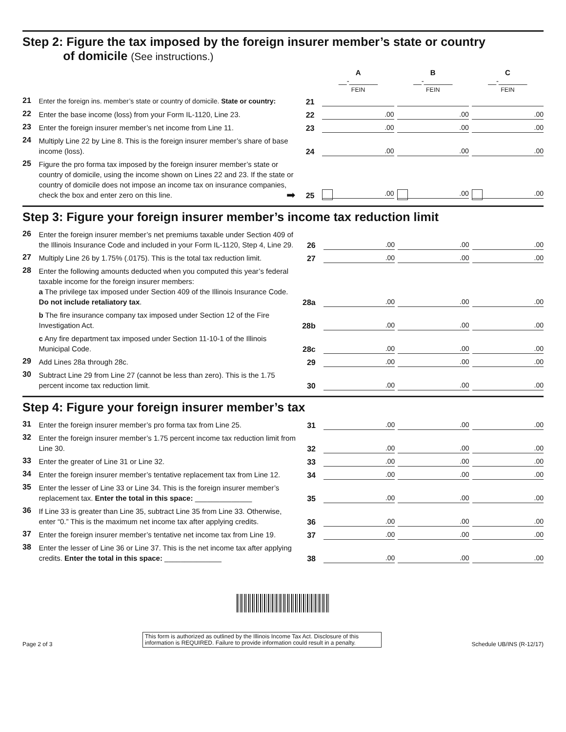Step 2: Figure the tax imposed by the foreign insurer member’s state or country
of domicile (See instructions.)
| | | | A __-_______ FEIN | B __-_______ FEIN | C __-_______ FEIN |
| 21 | Enter the foreign ins. member’s state or country of domicile. State or country: | 21 | | | |
| 22 | Enter the base income (loss) from your Form IL-1120, Line 23. | 22 | .00 | .00 | .00 |
| 23 | Enter the foreign insurer member’s net income from Line 11. | 23 | .00 | .00 | .00 |
| 24 | Multiply Line 22 by Line 8. This is the foreign insurer member’s share of base income (loss). | 24 | .00 | .00 | .00 |
| 25 | Figure the pro forma tax imposed by the foreign insurer member’s state or country of domicile, using the income shown on Lines 22 and 23. If the state or country of domicile does not impose an income tax on insurance companies, check the box and enter zero on this line. ➡ | 25 | .00 | .00 | .00 |
Step 3: Figure your foreign insurer member’s income tax reduction limit
| 26 | Enter the foreign insurer member’s net premiums taxable under Section 409 of the Illinois Insurance Code and included in your Form IL-1120, Step 4, Line 29. | 26 | .00 | .00 | .00 |
| 27 | Multiply Line 26 by 1.75% (.0175). This is the total tax reduction limit. | 27 | .00 | .00 | .00 |
| 28 | Enter the following amounts deducted when you computed this year’s federal taxable income for the foreign insurer members: a The privilege tax imposed under Section 409 of the Illinois Insurance Code. Do not include retaliatory tax . | 28a | .00 | .00 | .00 |
| | b The fire insurance company tax imposed under Section 12 of the Fire Investigation Act. | 28b | .00 | .00 | .00 |
| | c Any fire department tax imposed under Section 11-10-1 of the Illinois Municipal Code. | 28c | .00 | .00 | .00 |
| 29 | Add Lines 28a through 28c. | 29 | .00 | .00 | .00 |
| 30 | Subtract Line 29 from Line 27 (cannot be less than zero). This is the 1.75 percent income tax reduction limit. | 30 | .00 | .00 | .00 |
Step 4: Figure your foreign insurer member’s tax
| 31 | Enter the foreign insurer member’s pro forma tax from Line 25. | 31 | .00 | .00 | .00 |
| 32 | Enter the foreign insurer member’s 1.75 percent income tax reduction limit from Line 30. | 32 | .00 | .00 | .00 |
| 33 | Enter the greater of Line 31 or Line 32. | 33 | .00 | .00 | .00 |
| 34 | Enter the foreign insurer member’s tentative replacement tax from Line 12. | 34 | .00 | .00 | .00 |
| 35 | Enter the lesser of Line 33 or Line 34. This is the foreign insurer member’s replacement tax. Enter the total in this space: ______________ | 35 | .00 | .00 | .00 |
| 36 | If Line 33 is greater than Line 35, subtract Line 35 from Line 33. Otherwise, enter “0.” This is the maximum net income tax after applying credits. | 36 | .00 | .00 | .00 |
| 37 | Enter the foreign insurer member’s tentative net income tax from Line 19. | 37 | .00 | .00 | .00 |
| 38 | Enter the lesser of Line 36 or Line 37. This is the net income tax after applying credits. Enter the total in this space: ______________ | 38 | .00 | .00 | .00 |
Page 2 of 3
This form is authorized as outlined by the Illinois Income Tax Act. Disclosure of this information is REQUIRED. Failure to provide information could result in a penalty.
Schedule UB/INS (R-12/17)